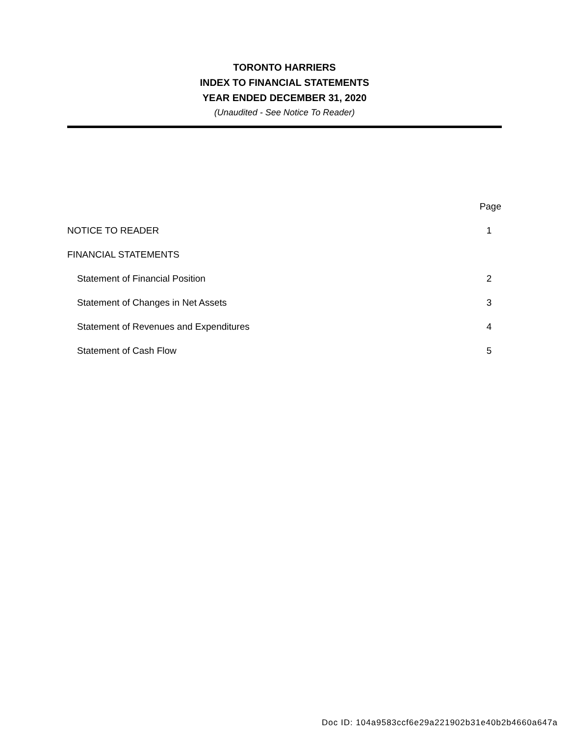TORONTO HARRIERS
INDEX TO FINANCIAL STATEMENTS
YEAR ENDED DECEMBER 31, 2020
(Unaudited - See Notice To Reader)
| | Page |
| --- | --- |
| NOTICE TO READER | 1 |
| FINANCIAL STATEMENTS | |
| Statement of Financial Position | 2 |
| Statement of Changes in Net Assets | 3 |
| Statement of Revenues and Expenditures | 4 |
| Statement of Cash Flow | 5 |
Doc ID: 104a9583ccf6e29a221902b31e40b2b4660a647a